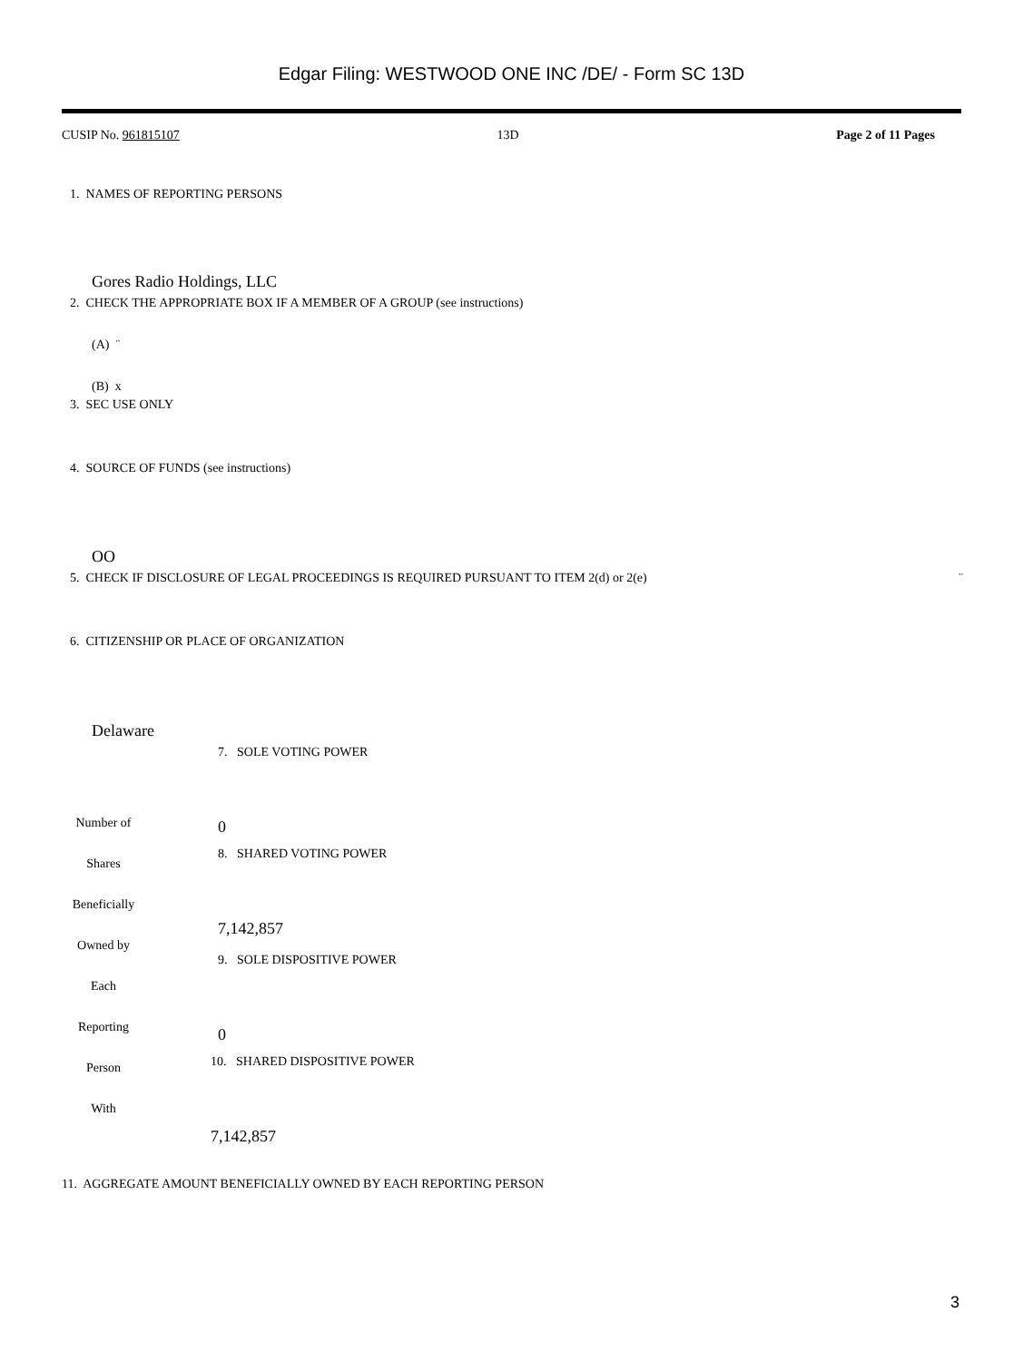Edgar Filing: WESTWOOD ONE INC /DE/ - Form SC 13D
CUSIP No. 961815107 13D Page 2 of 11 Pages
1. NAMES OF REPORTING PERSONS
Gores Radio Holdings, LLC
2. CHECK THE APPROPRIATE BOX IF A MEMBER OF A GROUP (see instructions)
(A) ¨
(B) x
3. SEC USE ONLY
4. SOURCE OF FUNDS (see instructions)
OO
5. CHECK IF DISCLOSURE OF LEGAL PROCEEDINGS IS REQUIRED PURSUANT TO ITEM 2(d) or 2(e) ¨
6. CITIZENSHIP OR PLACE OF ORGANIZATION
Delaware
| Number of Shares Beneficially Owned by Each Reporting Person With | 7. SOLE VOTING POWER 0 |
| | 8. SHARED VOTING POWER 7,142,857 |
| | 9. SOLE DISPOSITIVE POWER 0 |
| | 10. SHARED DISPOSITIVE POWER 7,142,857 |
11. AGGREGATE AMOUNT BENEFICIALLY OWNED BY EACH REPORTING PERSON
3